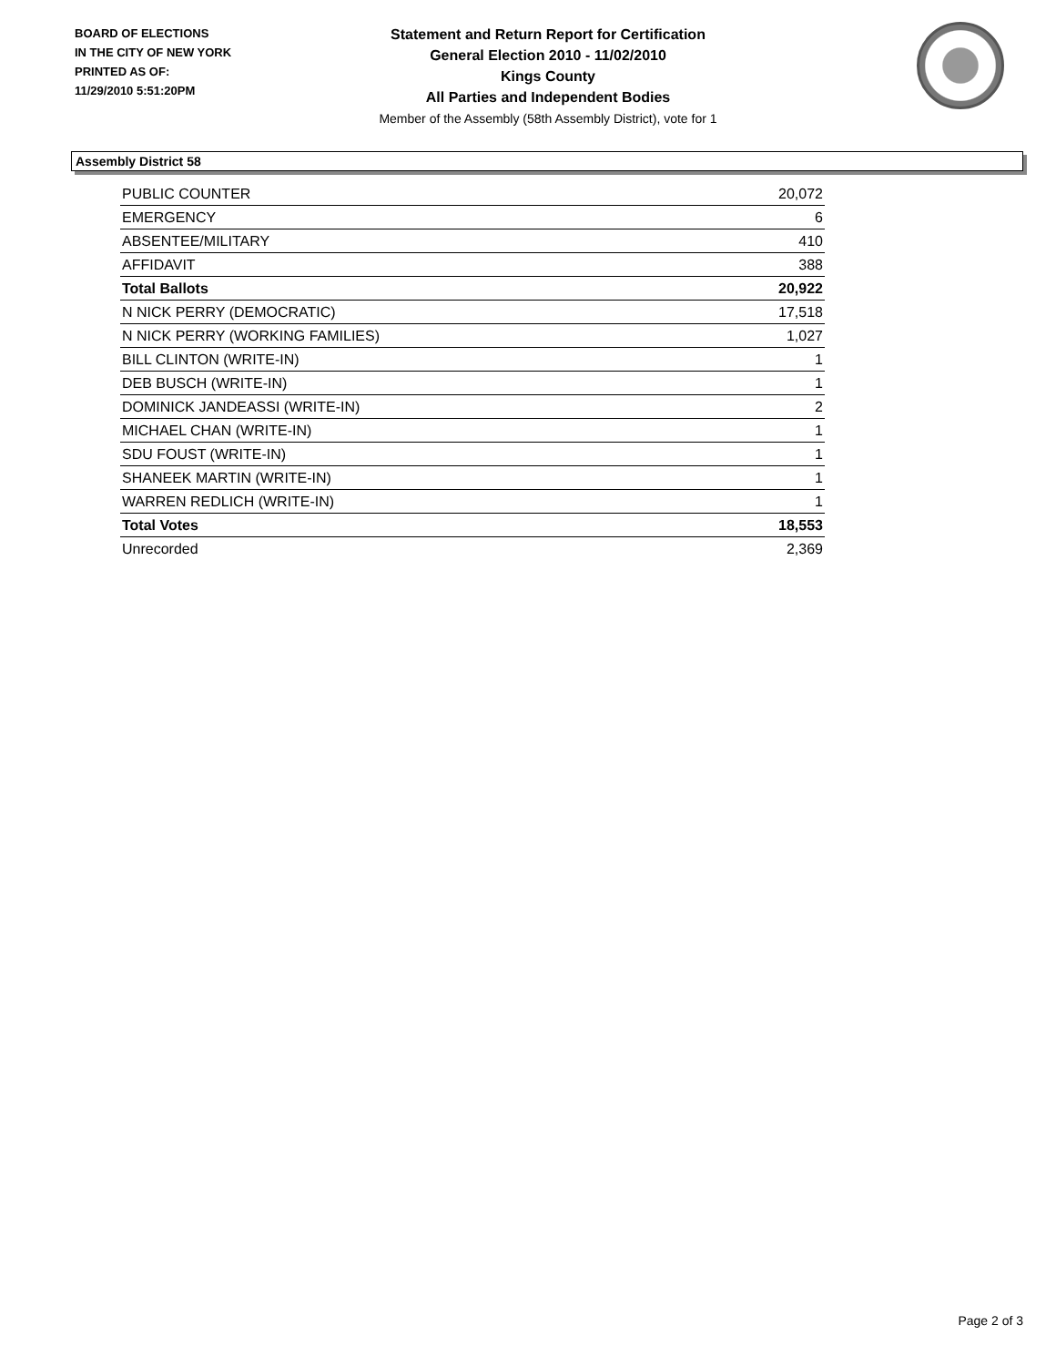BOARD OF ELECTIONS
IN THE CITY OF NEW YORK
PRINTED AS OF:
11/29/2010 5:51:20PM
Statement and Return Report for Certification
General Election 2010 - 11/02/2010
Kings County
All Parties and Independent Bodies
Member of the Assembly (58th Assembly District), vote for 1
Assembly District 58
| PUBLIC COUNTER | 20,072 |
| EMERGENCY | 6 |
| ABSENTEE/MILITARY | 410 |
| AFFIDAVIT | 388 |
| Total Ballots | 20,922 |
| N NICK PERRY (DEMOCRATIC) | 17,518 |
| N NICK PERRY (WORKING FAMILIES) | 1,027 |
| BILL CLINTON (WRITE-IN) | 1 |
| DEB BUSCH (WRITE-IN) | 1 |
| DOMINICK JANDEASSI (WRITE-IN) | 2 |
| MICHAEL CHAN (WRITE-IN) | 1 |
| SDU FOUST (WRITE-IN) | 1 |
| SHANEEK MARTIN (WRITE-IN) | 1 |
| WARREN REDLICH (WRITE-IN) | 1 |
| Total Votes | 18,553 |
| Unrecorded | 2,369 |
Page 2 of 3